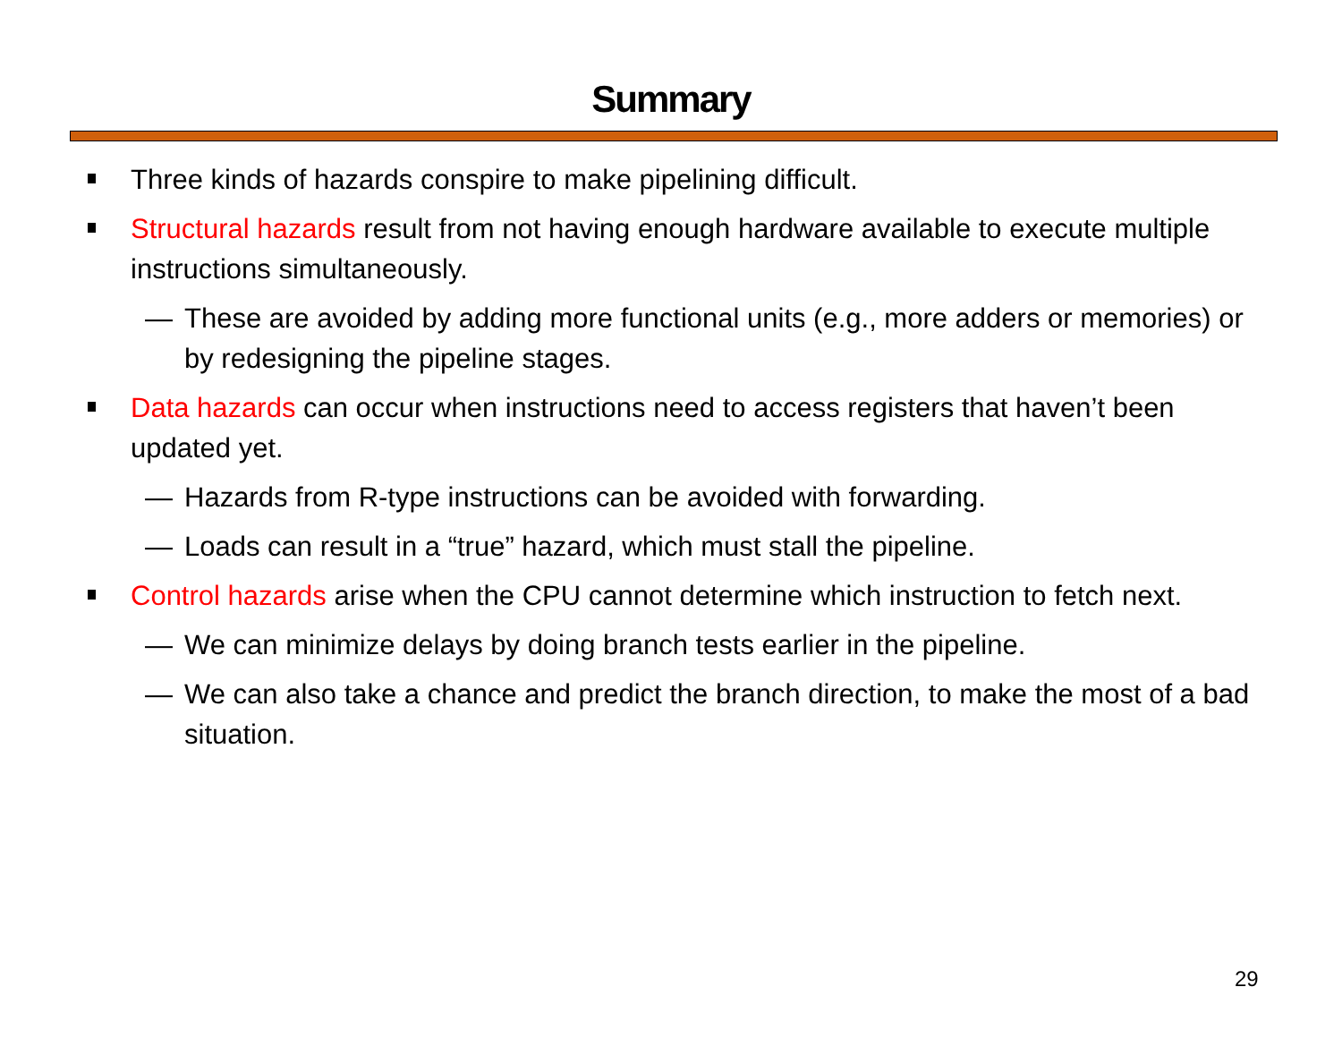Summary
Three kinds of hazards conspire to make pipelining difficult.
Structural hazards result from not having enough hardware available to execute multiple instructions simultaneously.
— These are avoided by adding more functional units (e.g., more adders or memories) or by redesigning the pipeline stages.
Data hazards can occur when instructions need to access registers that haven’t been updated yet.
— Hazards from R-type instructions can be avoided with forwarding.
— Loads can result in a “true” hazard, which must stall the pipeline.
Control hazards arise when the CPU cannot determine which instruction to fetch next.
— We can minimize delays by doing branch tests earlier in the pipeline.
— We can also take a chance and predict the branch direction, to make the most of a bad situation.
29